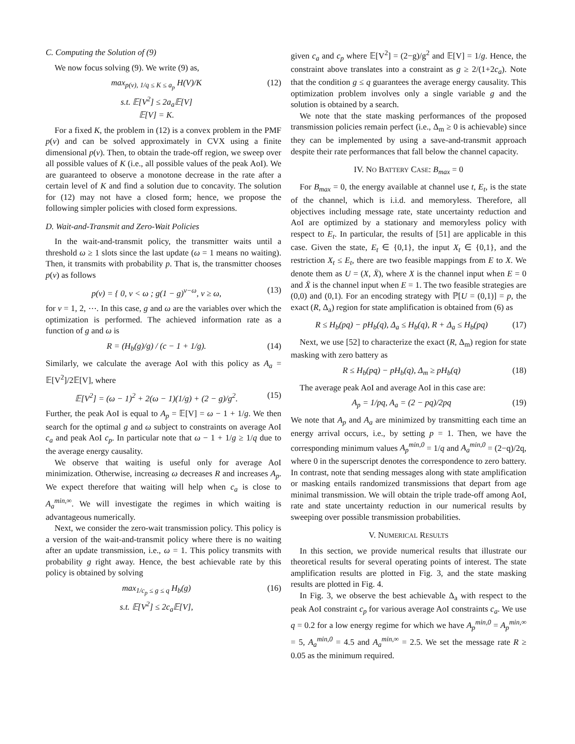C. Computing the Solution of (9)
We now focus solving (9). We write (9) as,
max<sub>p(v), 1/q ≤ K ≤ a<sub>p</sub></sub> H(V)/K
s.t. 𝔼[V<sup>2</sup>] ≤ 2a<sub>a</sub>𝔼[V]
𝔼[V] = K. (12)
For a fixed K, the problem in (12) is a convex problem in the PMF p(v) and can be solved approximately in CVX using a finite dimensional p(v). Then, to obtain the trade-off region, we sweep over all possible values of K (i.e., all possible values of the peak AoI). We are guaranteed to observe a monotone decrease in the rate after a certain level of K and find a solution due to concavity. The solution for (12) may not have a closed form; hence, we propose the following simpler policies with closed form expressions.
D. Wait-and-Transmit and Zero-Wait Policies
In the wait-and-transmit policy, the transmitter waits until a threshold ω ≥ 1 slots since the last update (ω = 1 means no waiting). Then, it transmits with probability p. That is, the transmitter chooses p(v) as follows
p(v) = { 0, v < ω ; g(1 − g)<sup>v−ω</sup>, v ≥ ω, (13)
for v = 1, 2, ⋯. In this case, g and ω are the variables over which the optimization is performed. The achieved information rate as a function of g and ω is
R = (H<sub>b</sub>(g)/g) / (c − 1 + 1/g). (14)
Similarly, we calculate the average AoI with this policy as A<sub>a</sub> = 𝔼[V<sup>2</sup>]/2𝔼[V], where
𝔼[V<sup>2</sup>] = (ω − 1)<sup>2</sup> + 2(ω − 1)(1/g) + (2 − g)/g<sup>2</sup>. (15)
Further, the peak AoI is equal to A<sub>p</sub> = 𝔼[V] = ω − 1 + 1/g. We then search for the optimal g and ω subject to constraints on average AoI c<sub>a</sub> and peak AoI c<sub>p</sub>. In particular note that ω − 1 + 1/g ≥ 1/q due to the average energy causality.
We observe that waiting is useful only for average AoI minimization. Otherwise, increasing ω decreases R and increases A<sub>p</sub>. We expect therefore that waiting will help when c<sub>a</sub> is close to A<sub>a</sub><sup>min,∞</sup>. We will investigate the regimes in which waiting is advantageous numerically.
Next, we consider the zero-wait transmission policy. This policy is a version of the wait-and-transmit policy where there is no waiting after an update transmission, i.e., ω = 1. This policy transmits with probability g right away. Hence, the best achievable rate by this policy is obtained by solving
max<sub>1/c<sub>p</sub> ≤ g ≤ q</sub> H<sub>b</sub>(g)
s.t. 𝔼[V<sup>2</sup>] ≤ 2c<sub>a</sub>𝔼[V], (16)
given c<sub>a</sub> and c<sub>p</sub> where 𝔼[V<sup>2</sup>] = (2−g)/g<sup>2</sup> and 𝔼[V] = 1/g. Hence, the constraint above translates into a constraint as g ≥ 2/(1+2c<sub>a</sub>). Note that the condition g ≤ q guarantees the average energy causality. This optimization problem involves only a single variable g and the solution is obtained by a search.
We note that the state masking performances of the proposed transmission policies remain perfect (i.e., Δ<sub>m</sub> ≥ 0 is achievable) since they can be implemented by using a save-and-transmit approach despite their rate performances that fall below the channel capacity.
IV. NO BATTERY CASE: B<sub>max</sub> = 0
For B<sub>max</sub> = 0, the energy available at channel use t, E<sub>t</sub>, is the state of the channel, which is i.i.d. and memoryless. Therefore, all objectives including message rate, state uncertainty reduction and AoI are optimized by a stationary and memoryless policy with respect to E<sub>t</sub>. In particular, the results of [51] are applicable in this case. Given the state, E<sub>t</sub> ∈ {0,1}, the input X<sub>t</sub> ∈ {0,1}, and the restriction X<sub>t</sub> ≤ E<sub>t</sub>, there are two feasible mappings from E to X. We denote them as U = (X, X̄), where X is the channel input when E = 0 and X̄ is the channel input when E = 1. The two feasible strategies are (0,0) and (0,1). For an encoding strategy with ℙ[U = (0,1)] = p, the exact (R, Δ<sub>a</sub>) region for state amplification is obtained from (6) as
R ≤ H<sub>b</sub>(pq) − pH<sub>b</sub>(q), Δ<sub>a</sub> ≤ H<sub>b</sub>(q), R + Δ<sub>a</sub> ≤ H<sub>b</sub>(pq) (17)
Next, we use [52] to characterize the exact (R, Δ<sub>m</sub>) region for state masking with zero battery as
R ≤ H<sub>b</sub>(pq) − pH<sub>b</sub>(q), Δ<sub>m</sub> ≥ pH<sub>b</sub>(q) (18)
The average peak AoI and average AoI in this case are:
A<sub>p</sub> = 1/pq, A<sub>a</sub> = (2 − pq)/2pq (19)
We note that A<sub>p</sub> and A<sub>a</sub> are minimized by transmitting each time an energy arrival occurs, i.e., by setting p = 1. Then, we have the corresponding minimum values A<sub>p</sub><sup>min,0</sup> = 1/q and A<sub>a</sub><sup>min,0</sup> = (2−q)/2q, where 0 in the superscript denotes the correspondence to zero battery. In contrast, note that sending messages along with state amplification or masking entails randomized transmissions that depart from age minimal transmission. We will obtain the triple trade-off among AoI, rate and state uncertainty reduction in our numerical results by sweeping over possible transmission probabilities.
V. NUMERICAL RESULTS
In this section, we provide numerical results that illustrate our theoretical results for several operating points of interest. The state amplification results are plotted in Fig. 3, and the state masking results are plotted in Fig. 4.
In Fig. 3, we observe the best achievable Δ<sub>a</sub> with respect to the peak AoI constraint c<sub>p</sub> for various average AoI constraints c<sub>a</sub>. We use q = 0.2 for a low energy regime for which we have A<sub>p</sub><sup>min,0</sup> = A<sub>p</sub><sup>min,∞</sup> = 5, A<sub>a</sub><sup>min,0</sup> = 4.5 and A<sub>a</sub><sup>min,∞</sup> = 2.5. We set the message rate R ≥ 0.05 as the minimum required.